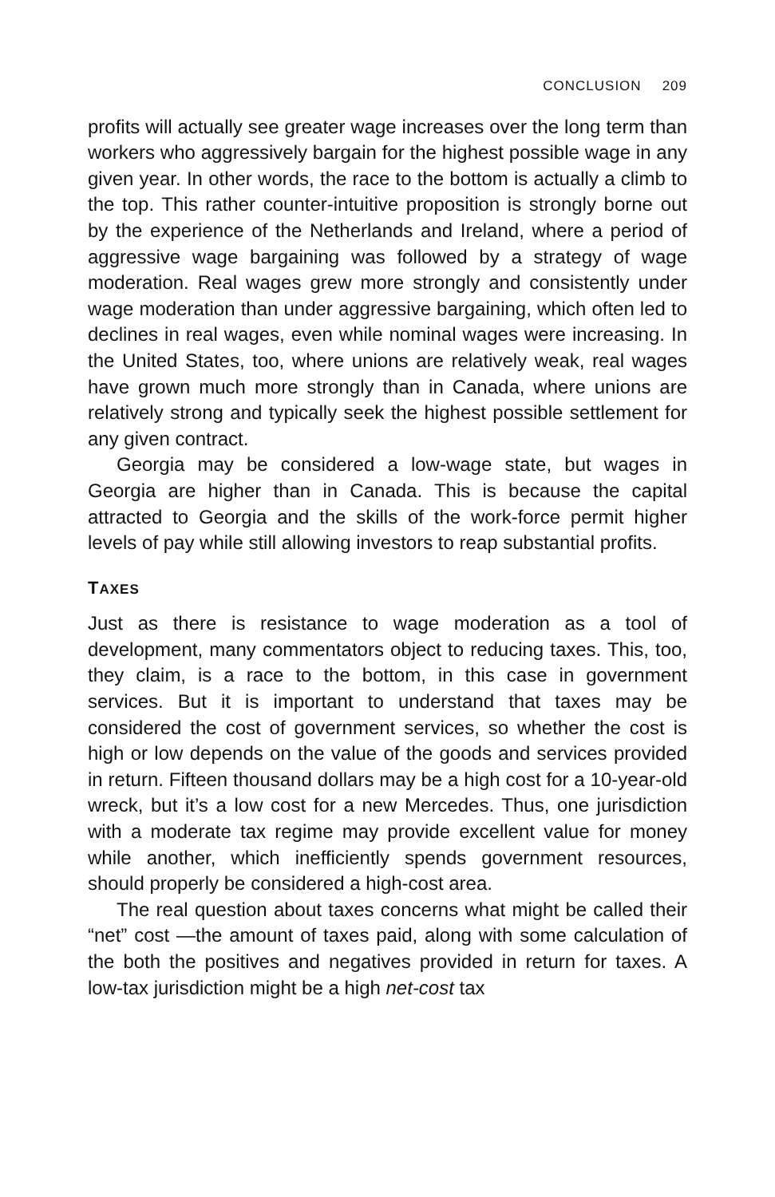CONCLUSION 209
profits will actually see greater wage increases over the long term than workers who aggressively bargain for the highest possible wage in any given year. In other words, the race to the bottom is actually a climb to the top. This rather counter-intuitive proposition is strongly borne out by the experience of the Netherlands and Ireland, where a period of aggressive wage bargaining was followed by a strategy of wage moderation. Real wages grew more strongly and consistently under wage moderation than under aggressive bargaining, which often led to declines in real wages, even while nominal wages were increasing. In the United States, too, where unions are relatively weak, real wages have grown much more strongly than in Canada, where unions are relatively strong and typically seek the highest possible settlement for any given contract.
Georgia may be considered a low-wage state, but wages in Georgia are higher than in Canada. This is because the capital attracted to Georgia and the skills of the work-force permit higher levels of pay while still allowing investors to reap substantial profits.
TAXES
Just as there is resistance to wage moderation as a tool of development, many commentators object to reducing taxes. This, too, they claim, is a race to the bottom, in this case in government services. But it is important to understand that taxes may be considered the cost of government services, so whether the cost is high or low depends on the value of the goods and services provided in return. Fifteen thousand dollars may be a high cost for a 10-year-old wreck, but it’s a low cost for a new Mercedes. Thus, one jurisdiction with a moderate tax regime may provide excellent value for money while another, which inefficiently spends government resources, should properly be considered a high-cost area.
The real question about taxes concerns what might be called their “net” cost —the amount of taxes paid, along with some calculation of the both the positives and negatives provided in return for taxes. A low-tax jurisdiction might be a high net-cost tax